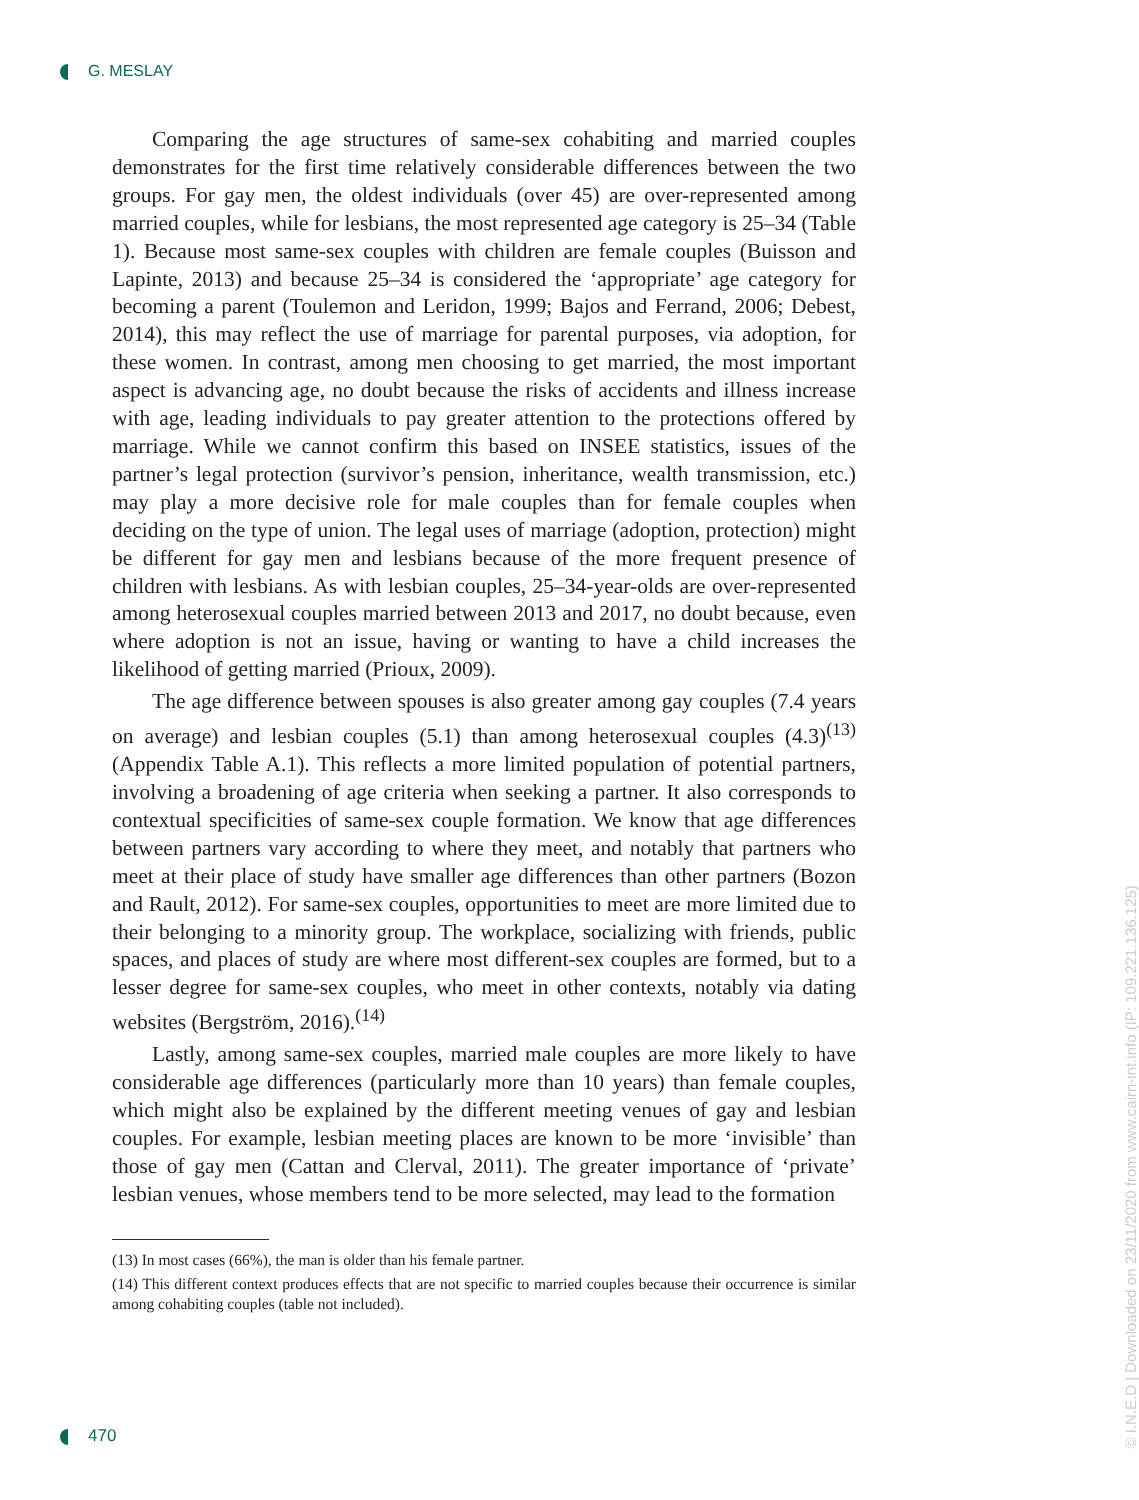G. MESLAY
Comparing the age structures of same-sex cohabiting and married couples demonstrates for the first time relatively considerable differences between the two groups. For gay men, the oldest individuals (over 45) are over-represented among married couples, while for lesbians, the most represented age category is 25–34 (Table 1). Because most same-sex couples with children are female couples (Buisson and Lapinte, 2013) and because 25–34 is considered the ‘appropriate’ age category for becoming a parent (Toulemon and Leridon, 1999; Bajos and Ferrand, 2006; Debest, 2014), this may reflect the use of marriage for parental purposes, via adoption, for these women. In contrast, among men choosing to get married, the most important aspect is advancing age, no doubt because the risks of accidents and illness increase with age, leading individuals to pay greater attention to the protections offered by marriage. While we cannot confirm this based on INSEE statistics, issues of the partner’s legal protection (survivor’s pension, inheritance, wealth transmission, etc.) may play a more decisive role for male couples than for female couples when deciding on the type of union. The legal uses of marriage (adoption, protection) might be different for gay men and lesbians because of the more frequent presence of children with lesbians. As with lesbian couples, 25–34-year-olds are over-represented among heterosexual couples married between 2013 and 2017, no doubt because, even where adoption is not an issue, having or wanting to have a child increases the likelihood of getting married (Prioux, 2009).
The age difference between spouses is also greater among gay couples (7.4 years on average) and lesbian couples (5.1) than among heterosexual couples (4.3)<sup>(13)</sup> (Appendix Table A.1). This reflects a more limited population of potential partners, involving a broadening of age criteria when seeking a partner. It also corresponds to contextual specificities of same-sex couple formation. We know that age differences between partners vary according to where they meet, and notably that partners who meet at their place of study have smaller age differences than other partners (Bozon and Rault, 2012). For same-sex couples, opportunities to meet are more limited due to their belonging to a minority group. The workplace, socializing with friends, public spaces, and places of study are where most different-sex couples are formed, but to a lesser degree for same-sex couples, who meet in other contexts, notably via dating websites (Bergström, 2016).<sup>(14)</sup>
Lastly, among same-sex couples, married male couples are more likely to have considerable age differences (particularly more than 10 years) than female couples, which might also be explained by the different meeting venues of gay and lesbian couples. For example, lesbian meeting places are known to be more ‘invisible’ than those of gay men (Cattan and Clerval, 2011). The greater importance of ‘private’ lesbian venues, whose members tend to be more selected, may lead to the formation
(13) In most cases (66%), the man is older than his female partner.
(14) This different context produces effects that are not specific to married couples because their occurrence is similar among cohabiting couples (table not included).
470
© I.N.E.D | Downloaded on 23/11/2020 from www.cairn-int.info (IP: 109.221.136.125)